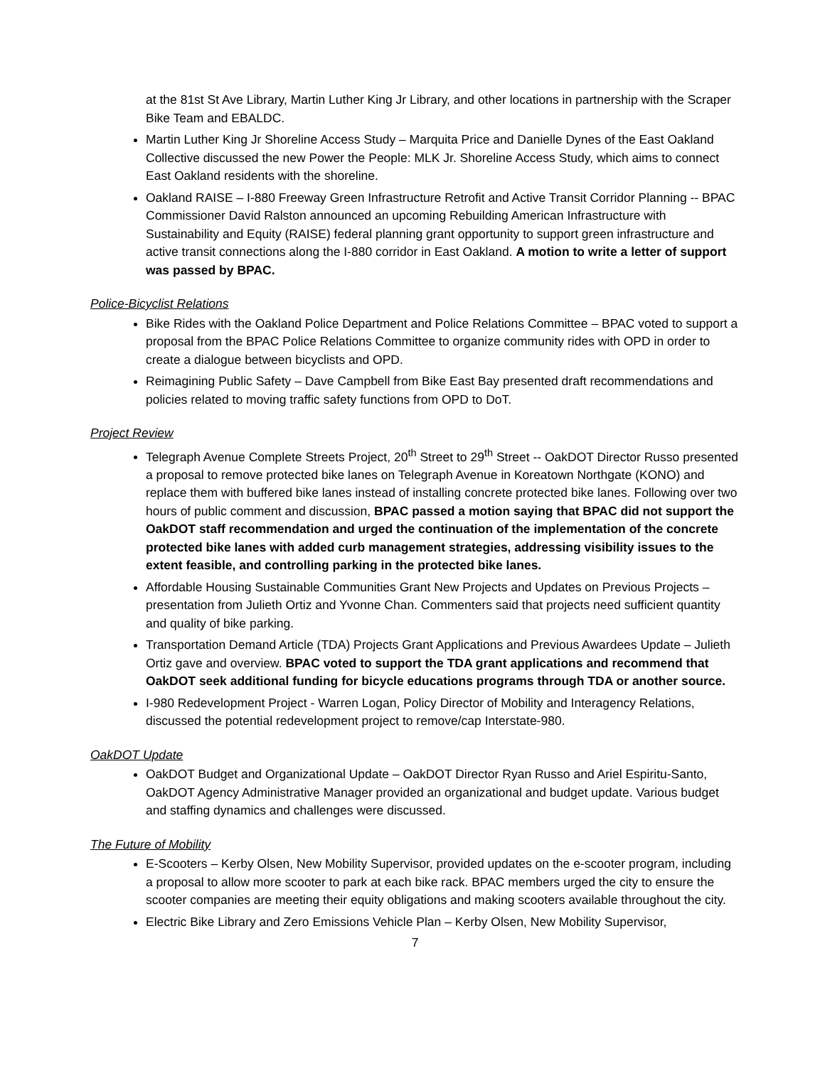at the 81st St Ave Library, Martin Luther King Jr Library, and other locations in partnership with the Scraper Bike Team and EBALDC.
Martin Luther King Jr Shoreline Access Study – Marquita Price and Danielle Dynes of the East Oakland Collective discussed the new Power the People: MLK Jr. Shoreline Access Study, which aims to connect East Oakland residents with the shoreline.
Oakland RAISE – I-880 Freeway Green Infrastructure Retrofit and Active Transit Corridor Planning -- BPAC Commissioner David Ralston announced an upcoming Rebuilding American Infrastructure with Sustainability and Equity (RAISE) federal planning grant opportunity to support green infrastructure and active transit connections along the I-880 corridor in East Oakland. A motion to write a letter of support was passed by BPAC.
Police-Bicyclist Relations
Bike Rides with the Oakland Police Department and Police Relations Committee – BPAC voted to support a proposal from the BPAC Police Relations Committee to organize community rides with OPD in order to create a dialogue between bicyclists and OPD.
Reimagining Public Safety – Dave Campbell from Bike East Bay presented draft recommendations and policies related to moving traffic safety functions from OPD to DoT.
Project Review
Telegraph Avenue Complete Streets Project, 20<sup>th</sup> Street to 29<sup>th</sup> Street -- OakDOT Director Russo presented a proposal to remove protected bike lanes on Telegraph Avenue in Koreatown Northgate (KONO) and replace them with buffered bike lanes instead of installing concrete protected bike lanes. Following over two hours of public comment and discussion, BPAC passed a motion saying that BPAC did not support the OakDOT staff recommendation and urged the continuation of the implementation of the concrete protected bike lanes with added curb management strategies, addressing visibility issues to the extent feasible, and controlling parking in the protected bike lanes.
Affordable Housing Sustainable Communities Grant New Projects and Updates on Previous Projects – presentation from Julieth Ortiz and Yvonne Chan. Commenters said that projects need sufficient quantity and quality of bike parking.
Transportation Demand Article (TDA) Projects Grant Applications and Previous Awardees Update – Julieth Ortiz gave and overview. BPAC voted to support the TDA grant applications and recommend that OakDOT seek additional funding for bicycle educations programs through TDA or another source.
I-980 Redevelopment Project - Warren Logan, Policy Director of Mobility and Interagency Relations, discussed the potential redevelopment project to remove/cap Interstate-980.
OakDOT Update
OakDOT Budget and Organizational Update – OakDOT Director Ryan Russo and Ariel Espiritu-Santo, OakDOT Agency Administrative Manager provided an organizational and budget update. Various budget and staffing dynamics and challenges were discussed.
The Future of Mobility
E-Scooters – Kerby Olsen, New Mobility Supervisor, provided updates on the e-scooter program, including a proposal to allow more scooter to park at each bike rack. BPAC members urged the city to ensure the scooter companies are meeting their equity obligations and making scooters available throughout the city.
Electric Bike Library and Zero Emissions Vehicle Plan – Kerby Olsen, New Mobility Supervisor,
7